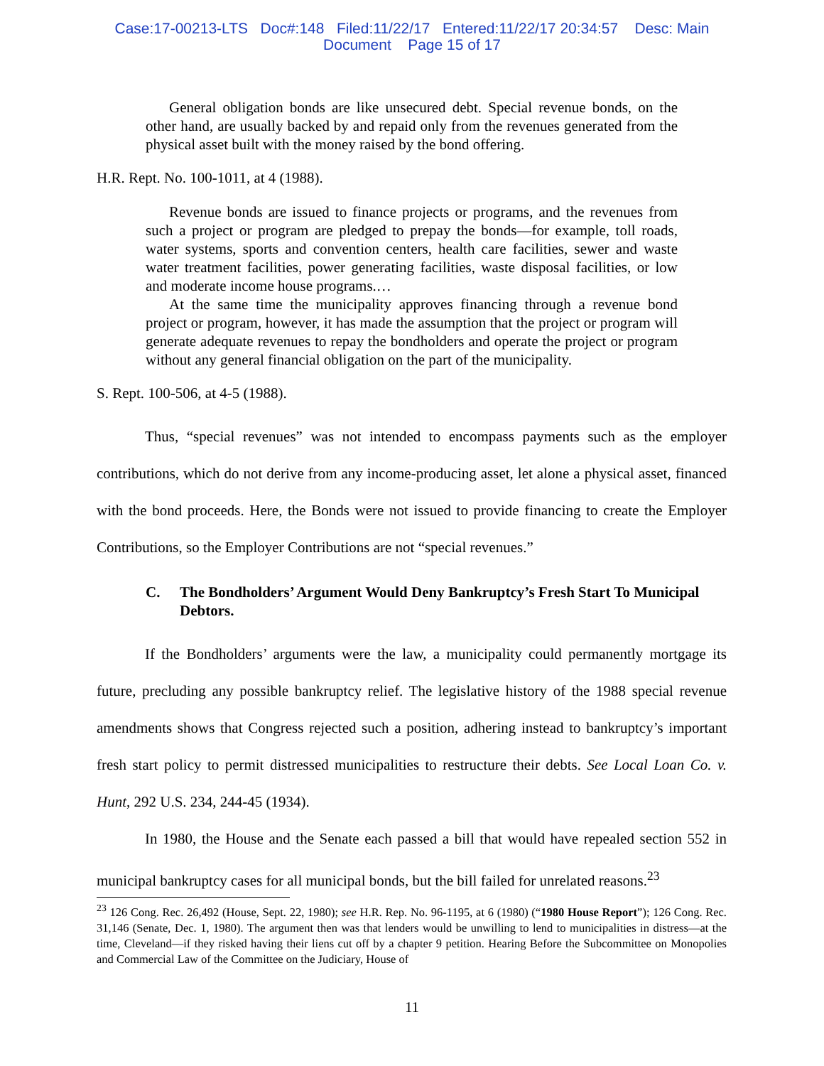Case:17-00213-LTS Doc#:148 Filed:11/22/17 Entered:11/22/17 20:34:57 Desc: Main
Document Page 15 of 17
General obligation bonds are like unsecured debt. Special revenue bonds, on the other hand, are usually backed by and repaid only from the revenues generated from the physical asset built with the money raised by the bond offering.
H.R. Rept. No. 100-1011, at 4 (1988).
Revenue bonds are issued to finance projects or programs, and the revenues from such a project or program are pledged to prepay the bonds—for example, toll roads, water systems, sports and convention centers, health care facilities, sewer and waste water treatment facilities, power generating facilities, waste disposal facilities, or low and moderate income house programs.…
At the same time the municipality approves financing through a revenue bond project or program, however, it has made the assumption that the project or program will generate adequate revenues to repay the bondholders and operate the project or program without any general financial obligation on the part of the municipality.
S. Rept. 100-506, at 4-5 (1988).
Thus, “special revenues” was not intended to encompass payments such as the employer contributions, which do not derive from any income-producing asset, let alone a physical asset, financed with the bond proceeds. Here, the Bonds were not issued to provide financing to create the Employer Contributions, so the Employer Contributions are not “special revenues.”
C. The Bondholders’ Argument Would Deny Bankruptcy’s Fresh Start To Municipal Debtors.
If the Bondholders’ arguments were the law, a municipality could permanently mortgage its future, precluding any possible bankruptcy relief. The legislative history of the 1988 special revenue amendments shows that Congress rejected such a position, adhering instead to bankruptcy’s important fresh start policy to permit distressed municipalities to restructure their debts. See Local Loan Co. v. Hunt, 292 U.S. 234, 244-45 (1934).
In 1980, the House and the Senate each passed a bill that would have repealed section 552 in municipal bankruptcy cases for all municipal bonds, but the bill failed for unrelated reasons.<sup>23</sup>
<sup>23</sup> 126 Cong. Rec. 26,492 (House, Sept. 22, 1980); see H.R. Rep. No. 96-1195, at 6 (1980) (“1980 House Report”); 126 Cong. Rec. 31,146 (Senate, Dec. 1, 1980). The argument then was that lenders would be unwilling to lend to municipalities in distress—at the time, Cleveland—if they risked having their liens cut off by a chapter 9 petition. Hearing Before the Subcommittee on Monopolies and Commercial Law of the Committee on the Judiciary, House of
11